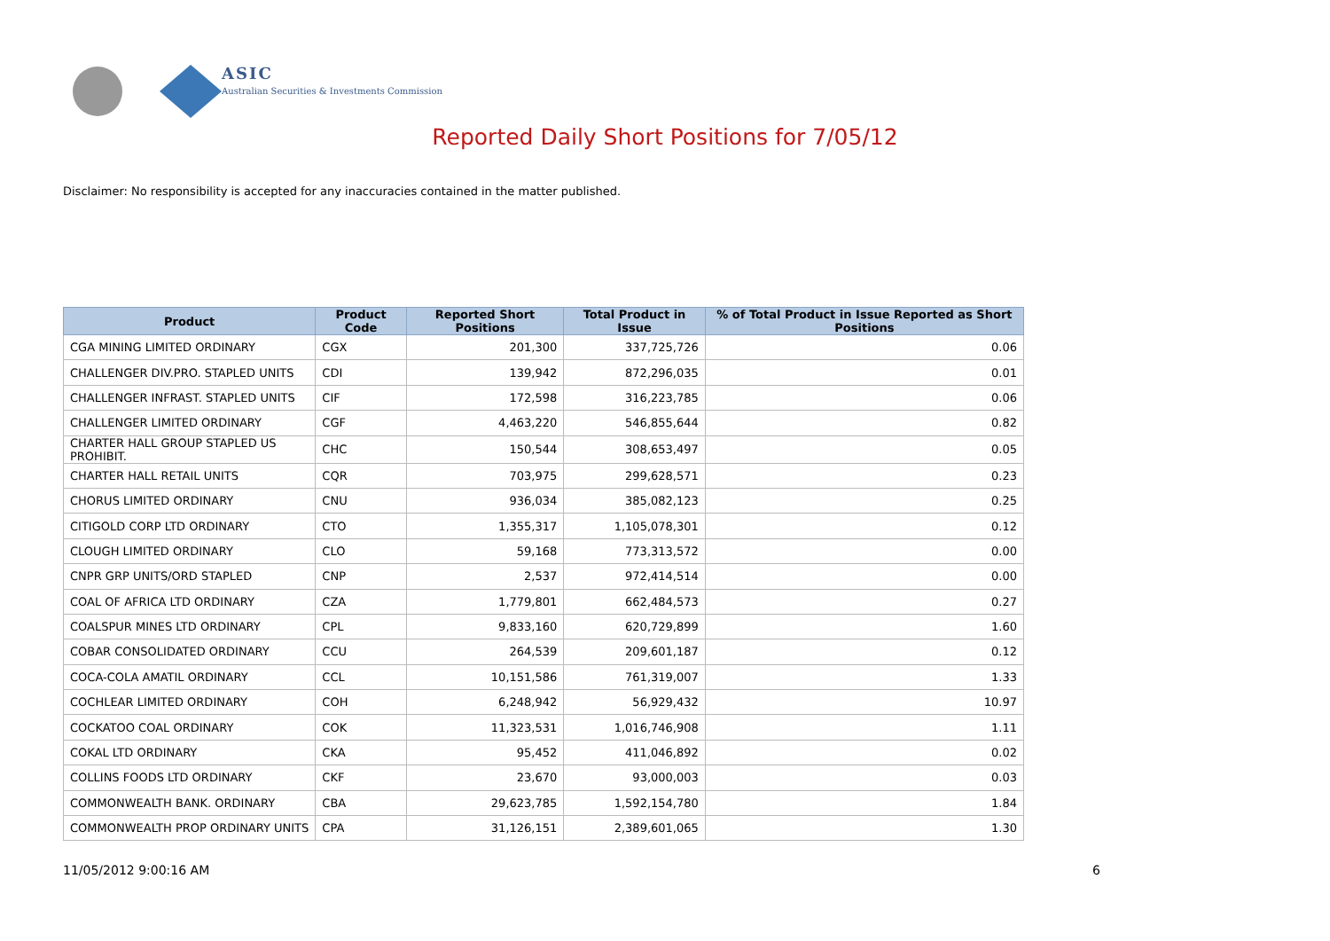ASIC
Australian Securities & Investments Commission
Reported Daily Short Positions for 7/05/12
Disclaimer: No responsibility is accepted for any inaccuracies contained in the matter published.
| Product | Product Code | Reported Short Positions | Total Product in Issue | % of Total Product in Issue Reported as Short Positions |
| --- | --- | --- | --- | --- |
| CGA MINING LIMITED ORDINARY | CGX | 201,300 | 337,725,726 | 0.06 |
| CHALLENGER DIV.PRO. STAPLED UNITS | CDI | 139,942 | 872,296,035 | 0.01 |
| CHALLENGER INFRAST. STAPLED UNITS | CIF | 172,598 | 316,223,785 | 0.06 |
| CHALLENGER LIMITED ORDINARY | CGF | 4,463,220 | 546,855,644 | 0.82 |
| CHARTER HALL GROUP STAPLED US PROHIBIT. | CHC | 150,544 | 308,653,497 | 0.05 |
| CHARTER HALL RETAIL UNITS | CQR | 703,975 | 299,628,571 | 0.23 |
| CHORUS LIMITED ORDINARY | CNU | 936,034 | 385,082,123 | 0.25 |
| CITIGOLD CORP LTD ORDINARY | CTO | 1,355,317 | 1,105,078,301 | 0.12 |
| CLOUGH LIMITED ORDINARY | CLO | 59,168 | 773,313,572 | 0.00 |
| CNPR GRP UNITS/ORD STAPLED | CNP | 2,537 | 972,414,514 | 0.00 |
| COAL OF AFRICA LTD ORDINARY | CZA | 1,779,801 | 662,484,573 | 0.27 |
| COALSPUR MINES LTD ORDINARY | CPL | 9,833,160 | 620,729,899 | 1.60 |
| COBAR CONSOLIDATED ORDINARY | CCU | 264,539 | 209,601,187 | 0.12 |
| COCA-COLA AMATIL ORDINARY | CCL | 10,151,586 | 761,319,007 | 1.33 |
| COCHLEAR LIMITED ORDINARY | COH | 6,248,942 | 56,929,432 | 10.97 |
| COCKATOO COAL ORDINARY | COK | 11,323,531 | 1,016,746,908 | 1.11 |
| COKAL LTD ORDINARY | CKA | 95,452 | 411,046,892 | 0.02 |
| COLLINS FOODS LTD ORDINARY | CKF | 23,670 | 93,000,003 | 0.03 |
| COMMONWEALTH BANK. ORDINARY | CBA | 29,623,785 | 1,592,154,780 | 1.84 |
| COMMONWEALTH PROP ORDINARY UNITS | CPA | 31,126,151 | 2,389,601,065 | 1.30 |
11/05/2012 9:00:16 AM 6